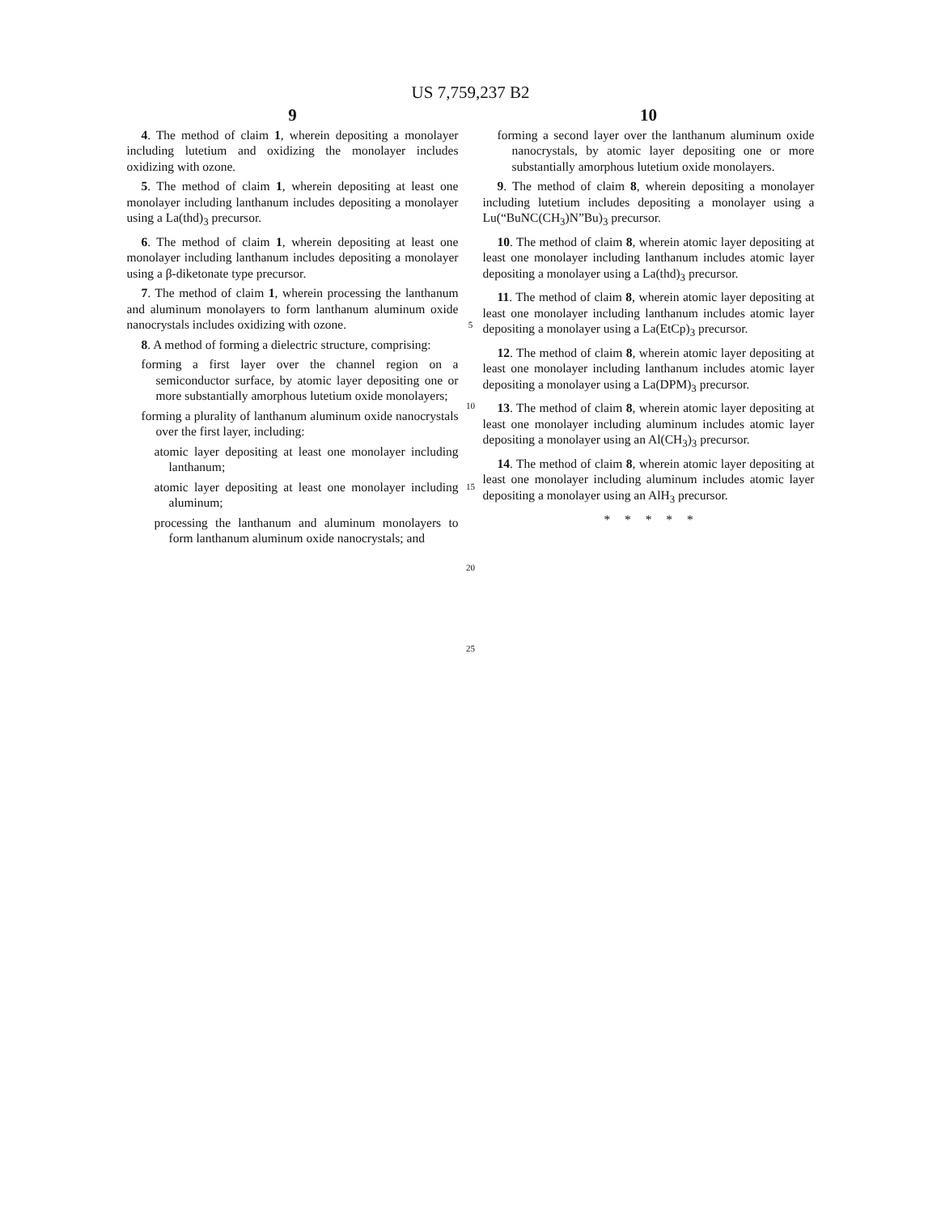US 7,759,237 B2
9
4. The method of claim 1, wherein depositing a monolayer including lutetium and oxidizing the monolayer includes oxidizing with ozone.
5. The method of claim 1, wherein depositing at least one monolayer including lanthanum includes depositing a monolayer using a La(thd)<sub>3</sub> precursor.
6. The method of claim 1, wherein depositing at least one monolayer including lanthanum includes depositing a monolayer using a β-diketonate type precursor.
7. The method of claim 1, wherein processing the lanthanum and aluminum monolayers to form lanthanum aluminum oxide nanocrystals includes oxidizing with ozone.
8. A method of forming a dielectric structure, comprising:
forming a first layer over the channel region on a semiconductor surface, by atomic layer depositing one or more substantially amorphous lutetium oxide monolayers;
forming a plurality of lanthanum aluminum oxide nanocrystals over the first layer, including:
atomic layer depositing at least one monolayer including lanthanum;
atomic layer depositing at least one monolayer including aluminum;
processing the lanthanum and aluminum monolayers to form lanthanum aluminum oxide nanocrystals; and
5
10
15
20
25
10
forming a second layer over the lanthanum aluminum oxide nanocrystals, by atomic layer depositing one or more substantially amorphous lutetium oxide monolayers.
9. The method of claim 8, wherein depositing a monolayer including lutetium includes depositing a monolayer using a Lu(“BuNC(CH<sub>3</sub>)N”Bu)<sub>3</sub> precursor.
10. The method of claim 8, wherein atomic layer depositing at least one monolayer including lanthanum includes atomic layer depositing a monolayer using a La(thd)<sub>3</sub> precursor.
11. The method of claim 8, wherein atomic layer depositing at least one monolayer including lanthanum includes atomic layer depositing a monolayer using a La(EtCp)<sub>3</sub> precursor.
12. The method of claim 8, wherein atomic layer depositing at least one monolayer including lanthanum includes atomic layer depositing a monolayer using a La(DPM)<sub>3</sub> precursor.
13. The method of claim 8, wherein atomic layer depositing at least one monolayer including aluminum includes atomic layer depositing a monolayer using an Al(CH<sub>3</sub>)<sub>3</sub> precursor.
14. The method of claim 8, wherein atomic layer depositing at least one monolayer including aluminum includes atomic layer depositing a monolayer using an AlH<sub>3</sub> precursor.
* * * * *